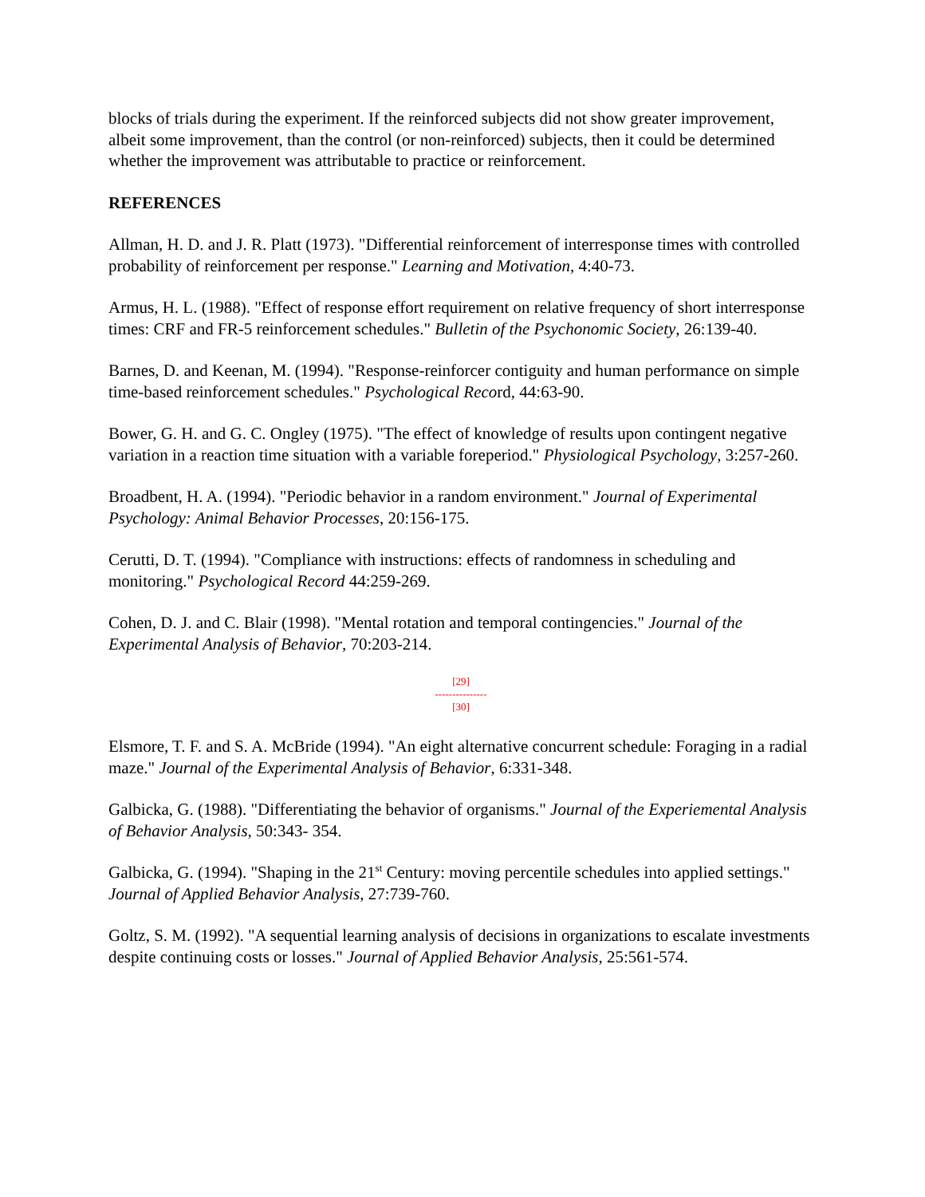blocks of trials during the experiment. If the reinforced subjects did not show greater improvement, albeit some improvement, than the control (or non-reinforced) subjects, then it could be determined whether the improvement was attributable to practice or reinforcement.
REFERENCES
Allman, H. D. and J. R. Platt (1973). "Differential reinforcement of interresponse times with controlled probability of reinforcement per response." Learning and Motivation, 4:40-73.
Armus, H. L. (1988). "Effect of response effort requirement on relative frequency of short interresponse times: CRF and FR-5 reinforcement schedules." Bulletin of the Psychonomic Society, 26:139-40.
Barnes, D. and Keenan, M. (1994). "Response-reinforcer contiguity and human performance on simple time-based reinforcement schedules." Psychological Record, 44:63-90.
Bower, G. H. and G. C. Ongley (1975). "The effect of knowledge of results upon contingent negative variation in a reaction time situation with a variable foreperiod." Physiological Psychology, 3:257-260.
Broadbent, H. A. (1994). "Periodic behavior in a random environment." Journal of Experimental Psychology: Animal Behavior Processes, 20:156-175.
Cerutti, D. T. (1994). "Compliance with instructions: effects of randomness in scheduling and monitoring." Psychological Record 44:259-269.
Cohen, D. J. and C. Blair (1998). "Mental rotation and temporal contingencies." Journal of the Experimental Analysis of Behavior, 70:203-214.
[29]
---------------
[30]
Elsmore, T. F. and S. A. McBride (1994). "An eight alternative concurrent schedule: Foraging in a radial maze." Journal of the Experimental Analysis of Behavior, 6:331-348.
Galbicka, G. (1988). "Differentiating the behavior of organisms." Journal of the Experiemental Analysis of Behavior Analysis, 50:343- 354.
Galbicka, G. (1994). "Shaping in the 21<sup>st</sup> Century: moving percentile schedules into applied settings." Journal of Applied Behavior Analysis, 27:739-760.
Goltz, S. M. (1992). "A sequential learning analysis of decisions in organizations to escalate investments despite continuing costs or losses." Journal of Applied Behavior Analysis, 25:561-574.